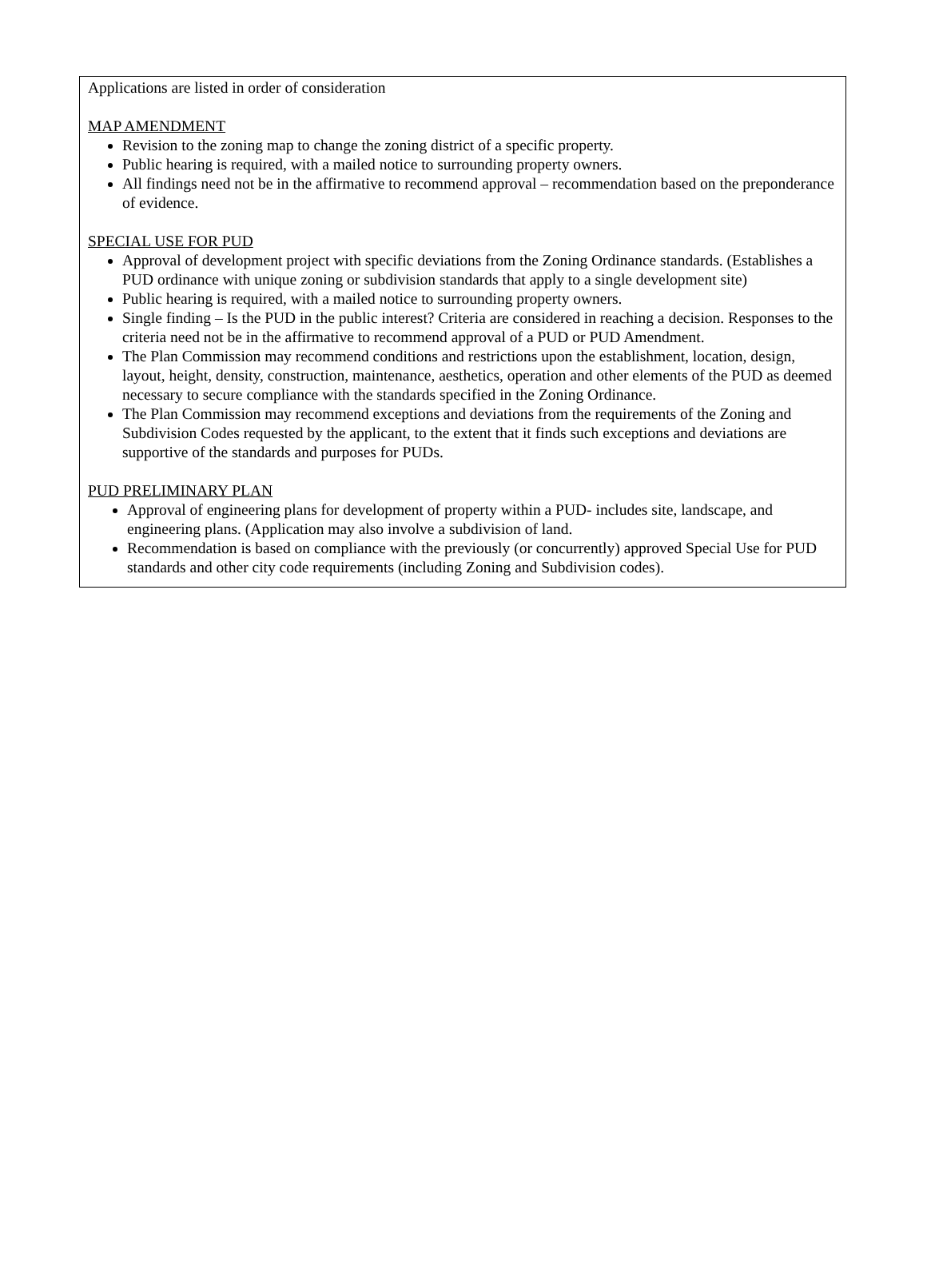Applications are listed in order of consideration
MAP AMENDMENT
Revision to the zoning map to change the zoning district of a specific property.
Public hearing is required, with a mailed notice to surrounding property owners.
All findings need not be in the affirmative to recommend approval – recommendation based on the preponderance of evidence.
SPECIAL USE FOR PUD
Approval of development project with specific deviations from the Zoning Ordinance standards. (Establishes a PUD ordinance with unique zoning or subdivision standards that apply to a single development site)
Public hearing is required, with a mailed notice to surrounding property owners.
Single finding – Is the PUD in the public interest? Criteria are considered in reaching a decision. Responses to the criteria need not be in the affirmative to recommend approval of a PUD or PUD Amendment.
The Plan Commission may recommend conditions and restrictions upon the establishment, location, design, layout, height, density, construction, maintenance, aesthetics, operation and other elements of the PUD as deemed necessary to secure compliance with the standards specified in the Zoning Ordinance.
The Plan Commission may recommend exceptions and deviations from the requirements of the Zoning and Subdivision Codes requested by the applicant, to the extent that it finds such exceptions and deviations are supportive of the standards and purposes for PUDs.
PUD PRELIMINARY PLAN
Approval of engineering plans for development of property within a PUD- includes site, landscape, and engineering plans. (Application may also involve a subdivision of land.
Recommendation is based on compliance with the previously (or concurrently) approved Special Use for PUD standards and other city code requirements (including Zoning and Subdivision codes).